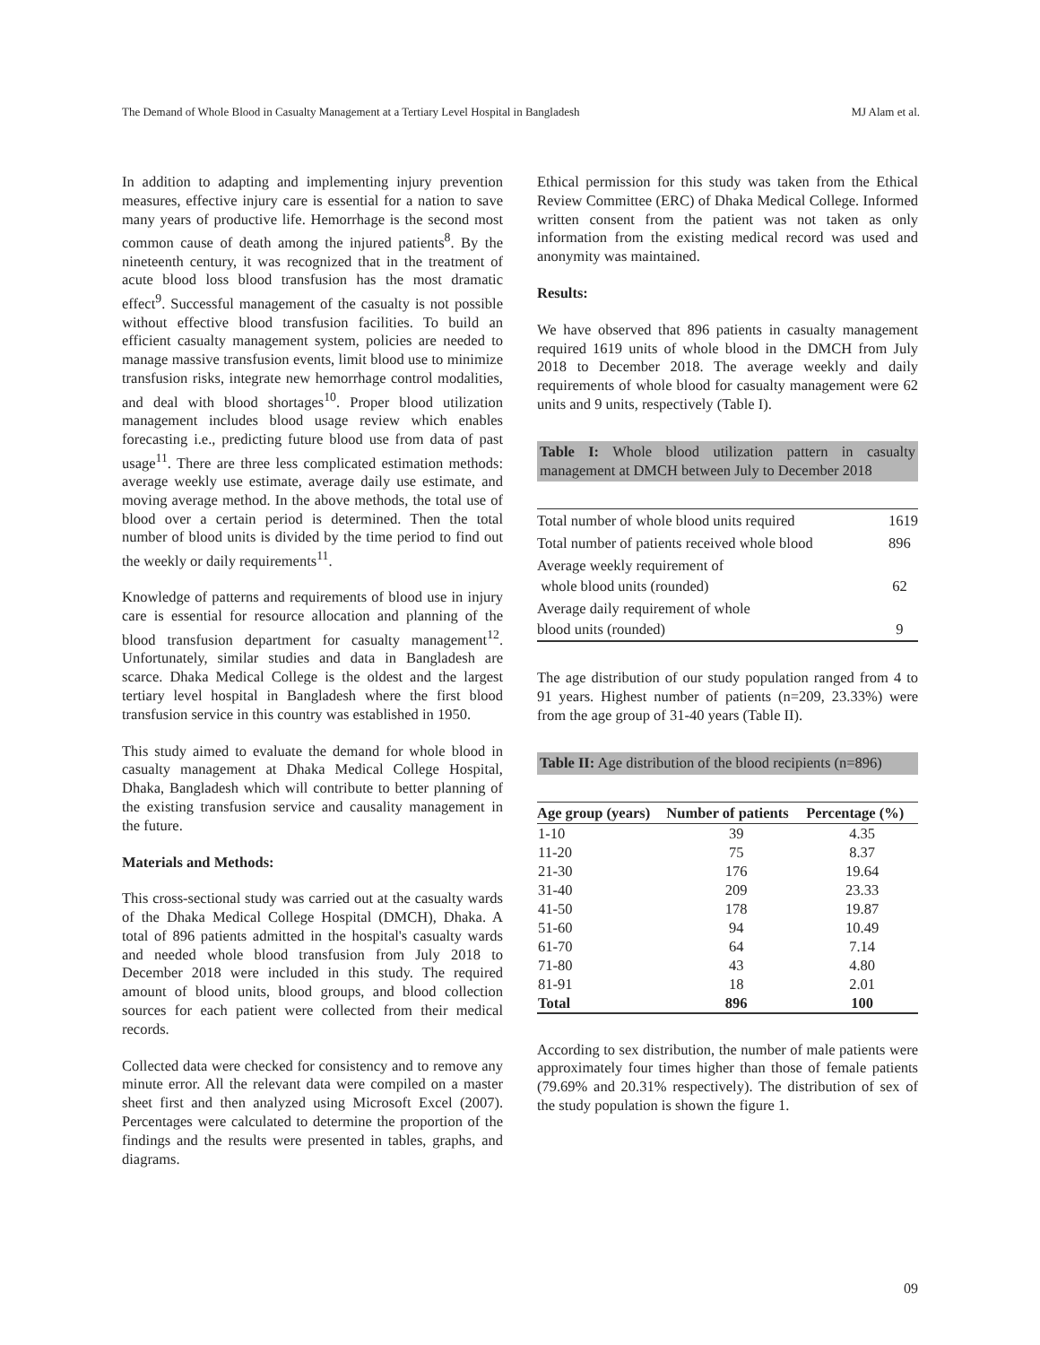The Demand of Whole Blood in Casualty Management at a Tertiary Level Hospital in Bangladesh MJ Alam et al.
In addition to adapting and implementing injury prevention measures, effective injury care is essential for a nation to save many years of productive life. Hemorrhage is the second most common cause of death among the injured patients<sup>8</sup>. By the nineteenth century, it was recognized that in the treatment of acute blood loss blood transfusion has the most dramatic effect<sup>9</sup>. Successful management of the casualty is not possible without effective blood transfusion facilities. To build an efficient casualty management system, policies are needed to manage massive transfusion events, limit blood use to minimize transfusion risks, integrate new hemorrhage control modalities, and deal with blood shortages<sup>10</sup>. Proper blood utilization management includes blood usage review which enables forecasting i.e., predicting future blood use from data of past usage<sup>11</sup>. There are three less complicated estimation methods: average weekly use estimate, average daily use estimate, and moving average method. In the above methods, the total use of blood over a certain period is determined. Then the total number of blood units is divided by the time period to find out the weekly or daily requirements<sup>11</sup>.
Knowledge of patterns and requirements of blood use in injury care is essential for resource allocation and planning of the blood transfusion department for casualty management<sup>12</sup>. Unfortunately, similar studies and data in Bangladesh are scarce. Dhaka Medical College is the oldest and the largest tertiary level hospital in Bangladesh where the first blood transfusion service in this country was established in 1950.
This study aimed to evaluate the demand for whole blood in casualty management at Dhaka Medical College Hospital, Dhaka, Bangladesh which will contribute to better planning of the existing transfusion service and causality management in the future.
Materials and Methods:
This cross-sectional study was carried out at the casualty wards of the Dhaka Medical College Hospital (DMCH), Dhaka. A total of 896 patients admitted in the hospital's casualty wards and needed whole blood transfusion from July 2018 to December 2018 were included in this study. The required amount of blood units, blood groups, and blood collection sources for each patient were collected from their medical records.
Collected data were checked for consistency and to remove any minute error. All the relevant data were compiled on a master sheet first and then analyzed using Microsoft Excel (2007). Percentages were calculated to determine the proportion of the findings and the results were presented in tables, graphs, and diagrams.
Ethical permission for this study was taken from the Ethical Review Committee (ERC) of Dhaka Medical College. Informed written consent from the patient was not taken as only information from the existing medical record was used and anonymity was maintained.
Results:
We have observed that 896 patients in casualty management required 1619 units of whole blood in the DMCH from July 2018 to December 2018. The average weekly and daily requirements of whole blood for casualty management were 62 units and 9 units, respectively (Table I).
Table I: Whole blood utilization pattern in casualty management at DMCH between July to December 2018
| Total number of whole blood units required | 1619 |
| Total number of patients received whole blood | 896 |
| Average weekly requirement of whole blood units (rounded) | 62 |
| Average daily requirement of whole blood units (rounded) | 9 |
The age distribution of our study population ranged from 4 to 91 years. Highest number of patients (n=209, 23.33%) were from the age group of 31-40 years (Table II).
Table II: Age distribution of the blood recipients (n=896)
| Age group (years) | Number of patients | Percentage (%) |
| --- | --- | --- |
| 1-10 | 39 | 4.35 |
| 11-20 | 75 | 8.37 |
| 21-30 | 176 | 19.64 |
| 31-40 | 209 | 23.33 |
| 41-50 | 178 | 19.87 |
| 51-60 | 94 | 10.49 |
| 61-70 | 64 | 7.14 |
| 71-80 | 43 | 4.80 |
| 81-91 | 18 | 2.01 |
| Total | 896 | 100 |
According to sex distribution, the number of male patients were approximately four times higher than those of female patients (79.69% and 20.31% respectively). The distribution of sex of the study population is shown the figure 1.
09